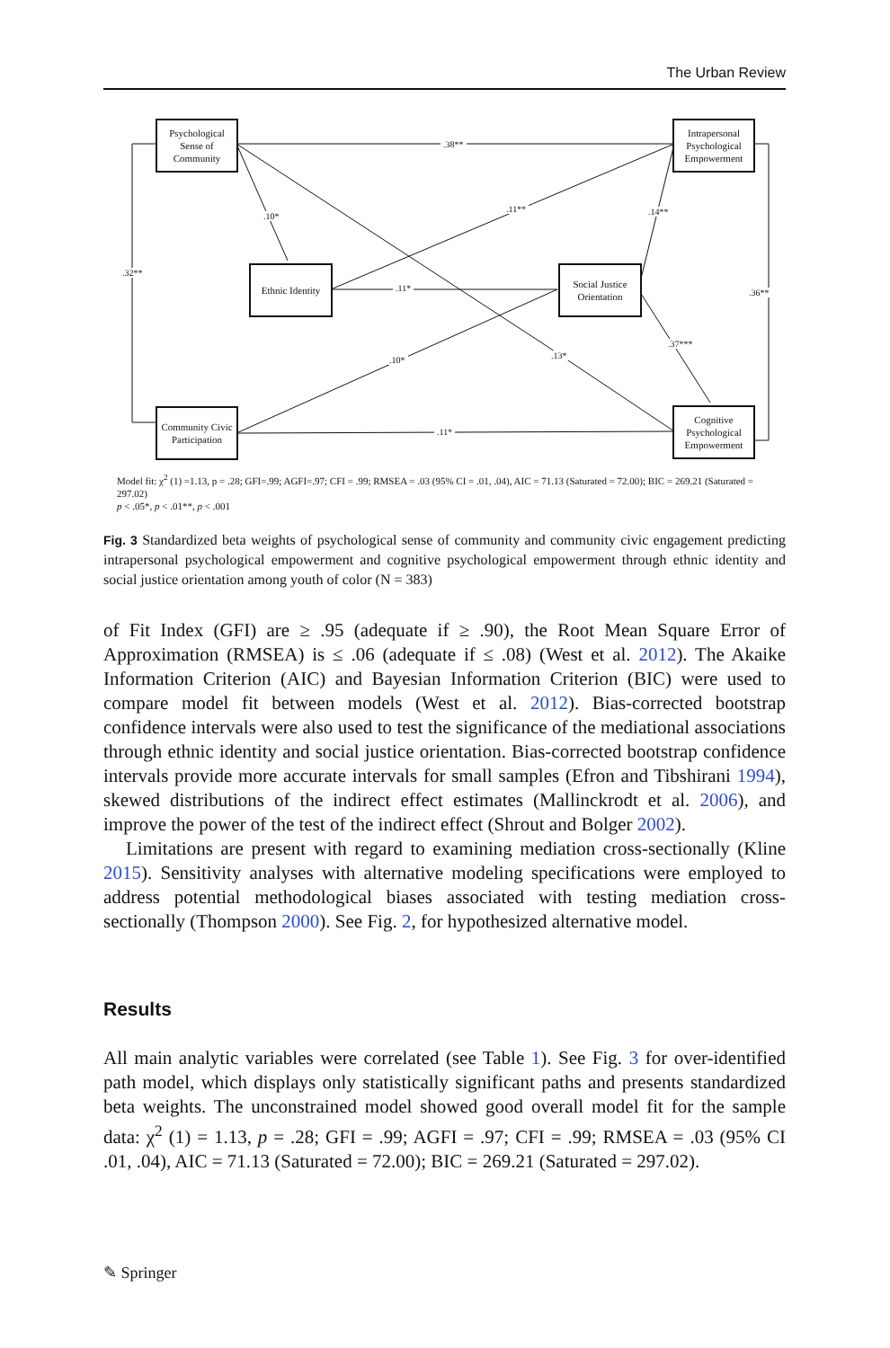The Urban Review
Psychological Sense of Community
Intrapersonal Psychological Empowerment
Ethnic Identity
Social Justice Orientation
Community Civic Participation
Cognitive Psychological Empowerment
.38**
.10*
.11** .14**
.32**
.11* .36**
.37***
.10* .13*
.11*
Model fit: χ<sup>2</sup> (1) =1.13, p = .28; GFI=.99; AGFI=.97; CFI = .99; RMSEA = .03 (95% CI = .01, .04), AIC = 71.13 (Saturated = 72.00); BIC = 269.21 (Saturated = 297.02)
p < .05*, p < .01**, p < .001
Fig. 3 Standardized beta weights of psychological sense of community and community civic engagement predicting intrapersonal psychological empowerment and cognitive psychological empowerment through ethnic identity and social justice orientation among youth of color (N = 383)
of Fit Index (GFI) are ≥ .95 (adequate if ≥ .90), the Root Mean Square Error of Approximation (RMSEA) is ≤ .06 (adequate if ≤ .08) (West et al. 2012). The Akaike Information Criterion (AIC) and Bayesian Information Criterion (BIC) were used to compare model fit between models (West et al. 2012). Bias-corrected bootstrap confidence intervals were also used to test the significance of the mediational associations through ethnic identity and social justice orientation. Bias-corrected bootstrap confidence intervals provide more accurate intervals for small samples (Efron and Tibshirani 1994), skewed distributions of the indirect effect estimates (Mallinckrodt et al. 2006), and improve the power of the test of the indirect effect (Shrout and Bolger 2002).
Limitations are present with regard to examining mediation cross-sectionally (Kline 2015). Sensitivity analyses with alternative modeling specifications were employed to address potential methodological biases associated with testing mediation cross-sectionally (Thompson 2000). See Fig. 2, for hypothesized alternative model.
Results
All main analytic variables were correlated (see Table 1). See Fig. 3 for over-identified path model, which displays only statistically significant paths and presents standardized beta weights. The unconstrained model showed good overall model fit for the sample data: χ<sup>2</sup> (1) = 1.13, p = .28; GFI = .99; AGFI = .97; CFI = .99; RMSEA = .03 (95% CI .01, .04), AIC = 71.13 (Saturated = 72.00); BIC = 269.21 (Saturated = 297.02).
✎ Springer